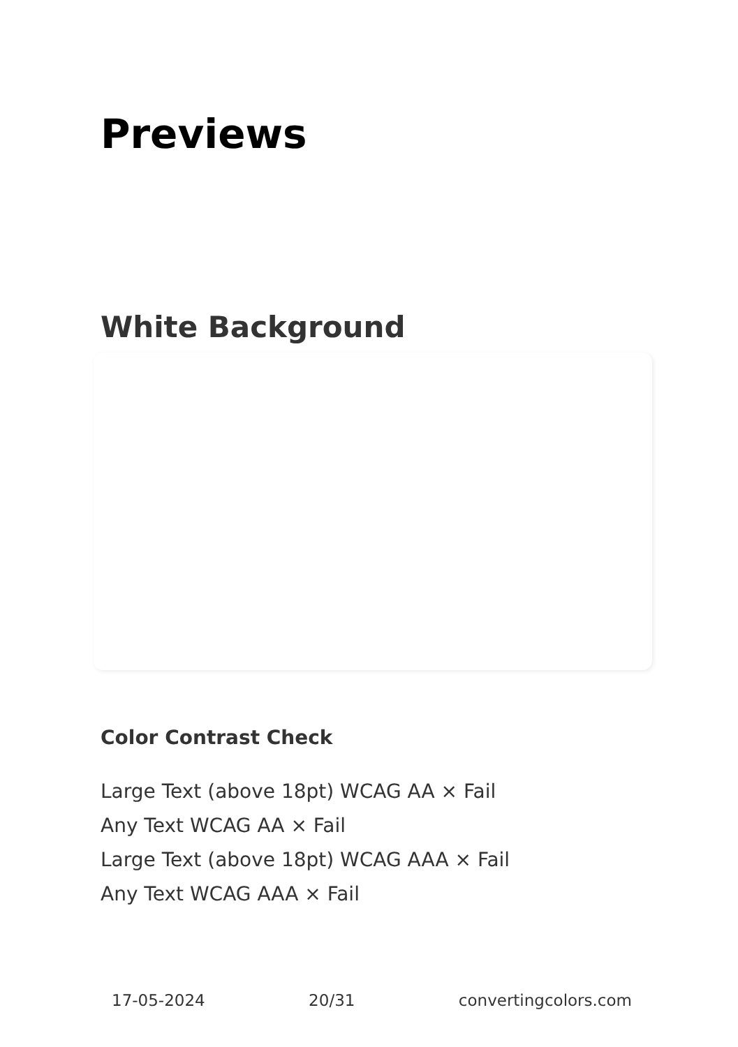Previews
White Background
Color Contrast Check
Large Text (above 18pt) WCAG AA × Fail
Any Text WCAG AA × Fail
Large Text (above 18pt) WCAG AAA × Fail
Any Text WCAG AAA × Fail
17-05-2024 20/31 convertingcolors.com